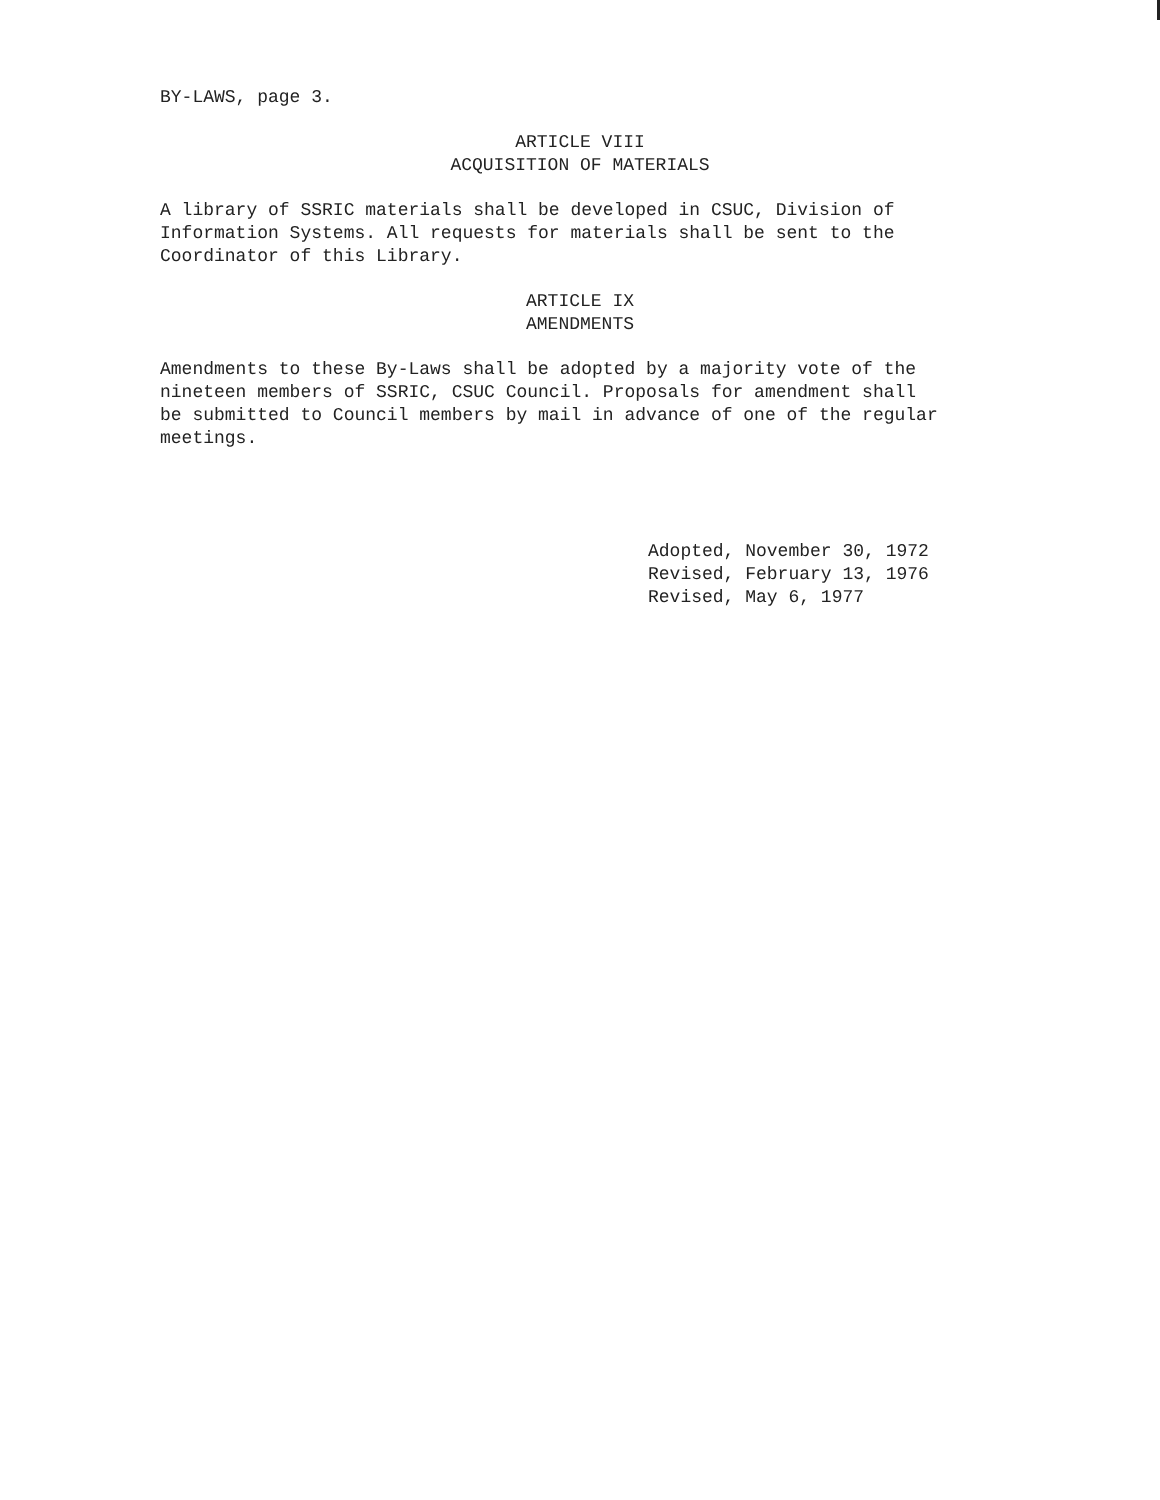BY-LAWS, page 3.
ARTICLE VIII
ACQUISITION OF MATERIALS
A library of SSRIC materials shall be developed in CSUC, Division of
Information Systems. All requests for materials shall be sent to the
Coordinator of this Library.
ARTICLE IX
AMENDMENTS
Amendments to these By-Laws shall be adopted by a majority vote of the
nineteen members of SSRIC, CSUC Council. Proposals for amendment shall
be submitted to Council members by mail in advance of one of the regular
meetings.
Adopted, November 30, 1972
Revised, February 13, 1976
Revised, May 6, 1977